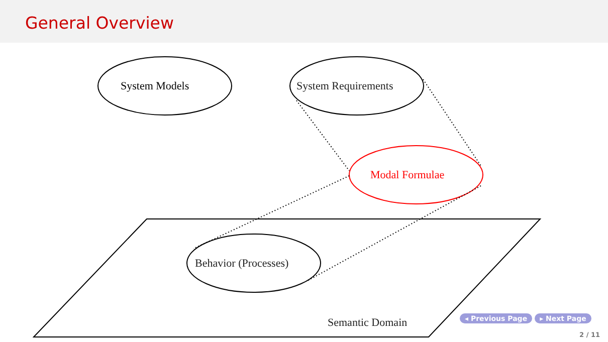General Overview
System Models System Requirements
Modal Formulae
Behavior (Processes)
Semantic Domain ◂ Previous Page ▸ Next Page
2 / 11